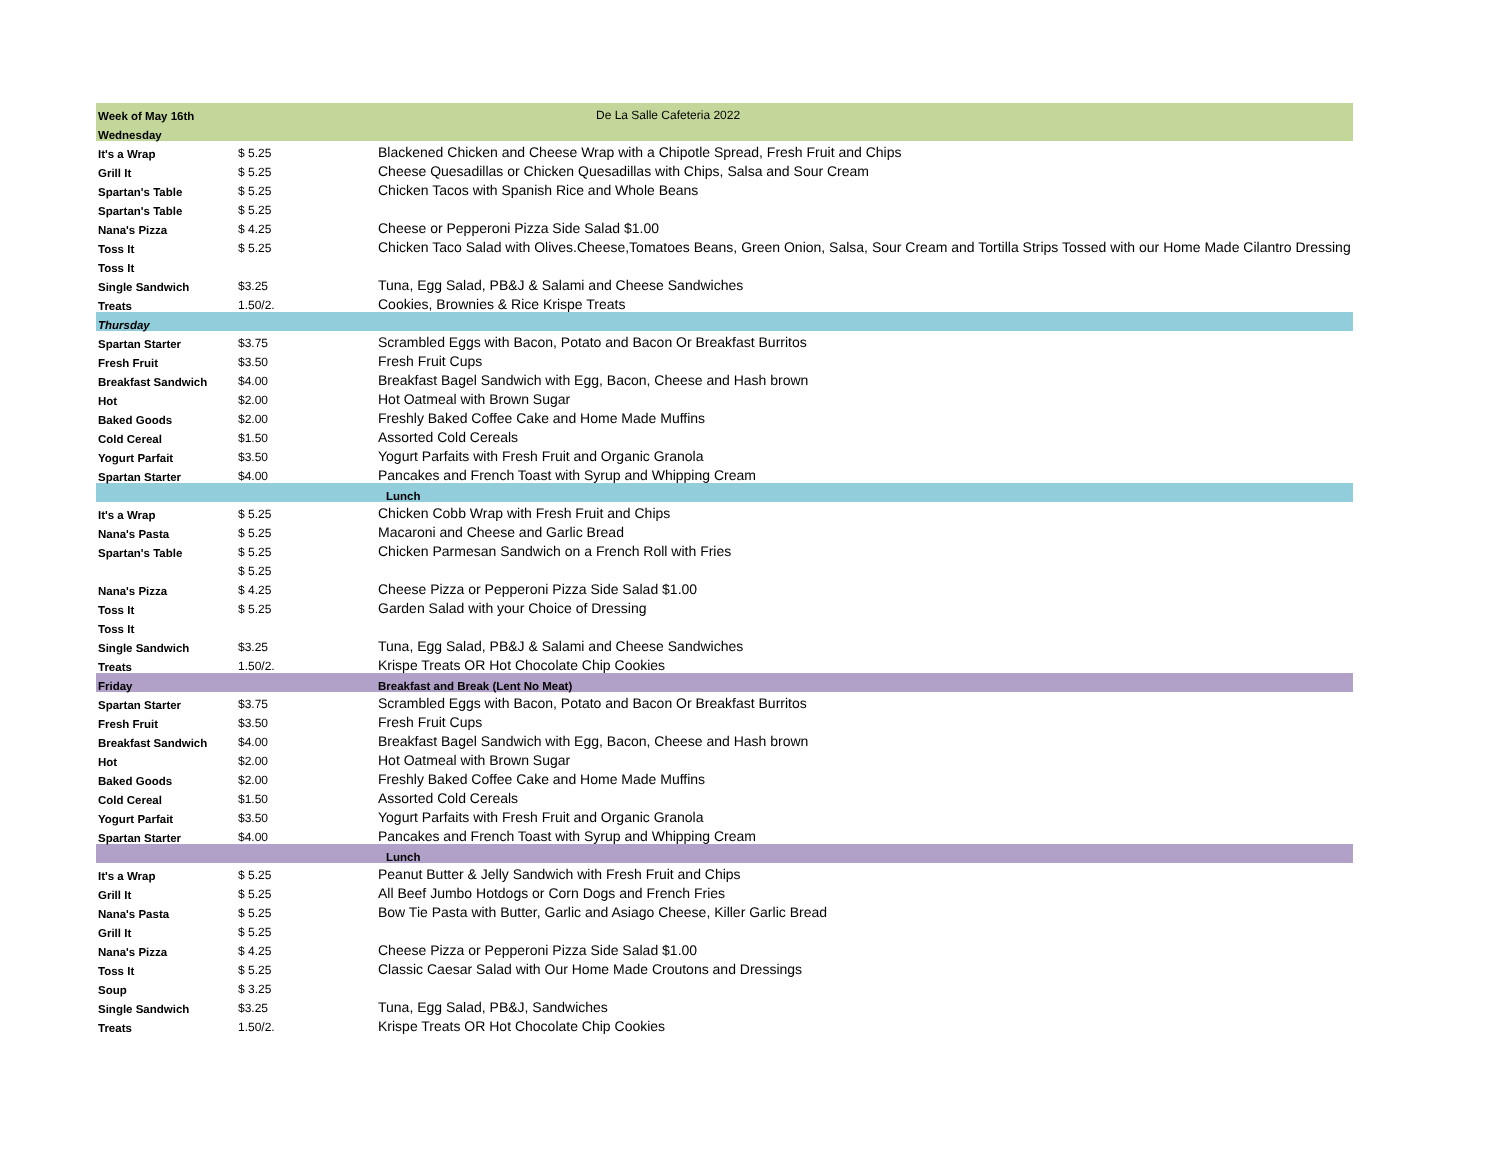| Week of May 16th | | De La Salle Cafeteria 2022 |
| Wednesday | | |
| It's a Wrap | $ 5.25 | Blackened Chicken and Cheese Wrap with a Chipotle Spread, Fresh Fruit and Chips |
| Grill It | $ 5.25 | Cheese Quesadillas or Chicken Quesadillas with Chips, Salsa and Sour Cream |
| Spartan's Table | $ 5.25 | Chicken Tacos with Spanish Rice and Whole Beans |
| Spartan's Table | $ 5.25 | |
| Nana's Pizza | $ 4.25 | Cheese or Pepperoni Pizza Side Salad $1.00 |
| Toss It | $ 5.25 | Chicken Taco Salad with Olives.Cheese,Tomatoes Beans, Green Onion, Salsa, Sour Cream and Tortilla Strips Tossed with our Home Made Cilantro Dressing |
| Toss It | | |
| Single Sandwich | $3.25 | Tuna, Egg Salad, PB&J & Salami and Cheese Sandwiches |
| Treats | 1.50/2. | Cookies, Brownies & Rice Krispe Treats |
| Thursday | | |
| Spartan Starter | $3.75 | Scrambled Eggs with Bacon, Potato and Bacon Or Breakfast Burritos |
| Fresh Fruit | $3.50 | Fresh Fruit Cups |
| Breakfast Sandwich | $4.00 | Breakfast Bagel Sandwich with Egg, Bacon, Cheese and Hash brown |
| Hot | $2.00 | Hot Oatmeal with Brown Sugar |
| Baked Goods | $2.00 | Freshly Baked Coffee Cake and Home Made Muffins |
| Cold Cereal | $1.50 | Assorted Cold Cereals |
| Yogurt Parfait | $3.50 | Yogurt Parfaits with Fresh Fruit and Organic Granola |
| Spartan Starter | $4.00 | Pancakes and French Toast with Syrup and Whipping Cream |
| | | Lunch |
| It's a Wrap | $ 5.25 | Chicken Cobb Wrap with Fresh Fruit and Chips |
| Nana's Pasta | $ 5.25 | Macaroni and Cheese and Garlic Bread |
| Spartan's Table | $ 5.25 | Chicken Parmesan Sandwich on a French Roll with Fries |
| | $ 5.25 | |
| Nana's Pizza | $ 4.25 | Cheese Pizza or Pepperoni Pizza Side Salad $1.00 |
| Toss It | $ 5.25 | Garden Salad with your Choice of Dressing |
| Toss It | | |
| Single Sandwich | $3.25 | Tuna, Egg Salad, PB&J & Salami and Cheese Sandwiches |
| Treats | 1.50/2. | Krispe Treats OR Hot Chocolate Chip Cookies |
| Friday | | Breakfast and Break (Lent No Meat) |
| Spartan Starter | $3.75 | Scrambled Eggs with Bacon, Potato and Bacon Or Breakfast Burritos |
| Fresh Fruit | $3.50 | Fresh Fruit Cups |
| Breakfast Sandwich | $4.00 | Breakfast Bagel Sandwich with Egg, Bacon, Cheese and Hash brown |
| Hot | $2.00 | Hot Oatmeal with Brown Sugar |
| Baked Goods | $2.00 | Freshly Baked Coffee Cake and Home Made Muffins |
| Cold Cereal | $1.50 | Assorted Cold Cereals |
| Yogurt Parfait | $3.50 | Yogurt Parfaits with Fresh Fruit and Organic Granola |
| Spartan Starter | $4.00 | Pancakes and French Toast with Syrup and Whipping Cream |
| | | Lunch |
| It's a Wrap | $ 5.25 | Peanut Butter & Jelly Sandwich with Fresh Fruit and Chips |
| Grill It | $ 5.25 | All Beef Jumbo Hotdogs or Corn Dogs and French Fries |
| Nana's Pasta | $ 5.25 | Bow Tie Pasta with Butter, Garlic and Asiago Cheese, Killer Garlic Bread |
| Grill It | $ 5.25 | |
| Nana's Pizza | $ 4.25 | Cheese Pizza or Pepperoni Pizza Side Salad $1.00 |
| Toss It | $ 5.25 | Classic Caesar Salad with Our Home Made Croutons and Dressings |
| Soup | $ 3.25 | |
| Single Sandwich | $3.25 | Tuna, Egg Salad, PB&J, Sandwiches |
| Treats | 1.50/2. | Krispe Treats OR Hot Chocolate Chip Cookies |